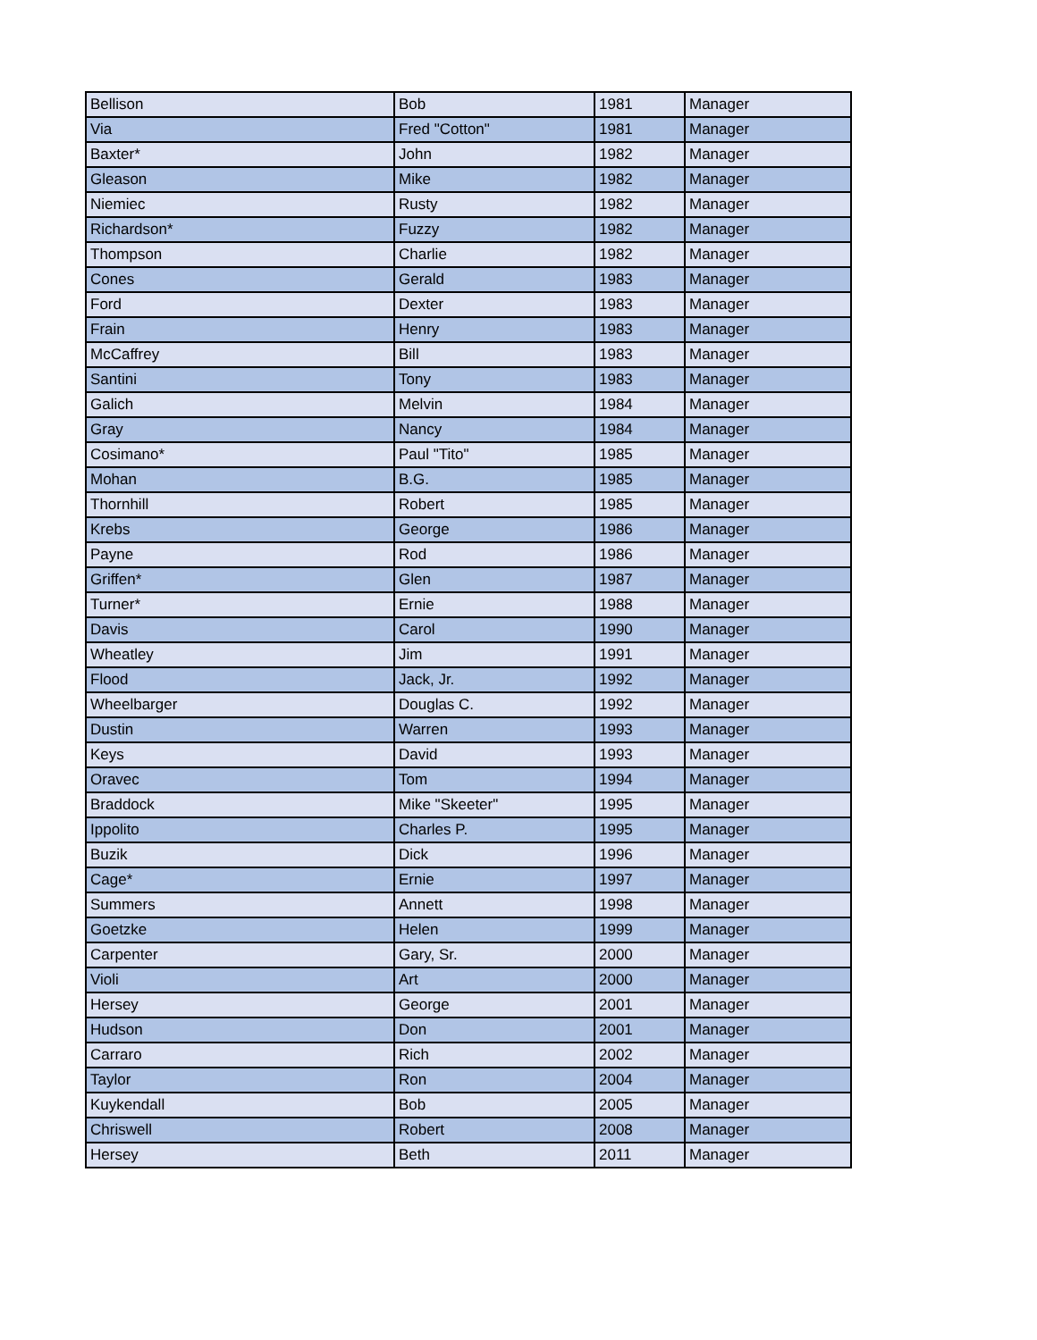| Bellison | Bob | 1981 | Manager |
| Via | Fred "Cotton" | 1981 | Manager |
| Baxter* | John | 1982 | Manager |
| Gleason | Mike | 1982 | Manager |
| Niemiec | Rusty | 1982 | Manager |
| Richardson* | Fuzzy | 1982 | Manager |
| Thompson | Charlie | 1982 | Manager |
| Cones | Gerald | 1983 | Manager |
| Ford | Dexter | 1983 | Manager |
| Frain | Henry | 1983 | Manager |
| McCaffrey | Bill | 1983 | Manager |
| Santini | Tony | 1983 | Manager |
| Galich | Melvin | 1984 | Manager |
| Gray | Nancy | 1984 | Manager |
| Cosimano* | Paul "Tito" | 1985 | Manager |
| Mohan | B.G. | 1985 | Manager |
| Thornhill | Robert | 1985 | Manager |
| Krebs | George | 1986 | Manager |
| Payne | Rod | 1986 | Manager |
| Griffen* | Glen | 1987 | Manager |
| Turner* | Ernie | 1988 | Manager |
| Davis | Carol | 1990 | Manager |
| Wheatley | Jim | 1991 | Manager |
| Flood | Jack, Jr. | 1992 | Manager |
| Wheelbarger | Douglas C. | 1992 | Manager |
| Dustin | Warren | 1993 | Manager |
| Keys | David | 1993 | Manager |
| Oravec | Tom | 1994 | Manager |
| Braddock | Mike "Skeeter" | 1995 | Manager |
| Ippolito | Charles P. | 1995 | Manager |
| Buzik | Dick | 1996 | Manager |
| Cage* | Ernie | 1997 | Manager |
| Summers | Annett | 1998 | Manager |
| Goetzke | Helen | 1999 | Manager |
| Carpenter | Gary, Sr. | 2000 | Manager |
| Violi | Art | 2000 | Manager |
| Hersey | George | 2001 | Manager |
| Hudson | Don | 2001 | Manager |
| Carraro | Rich | 2002 | Manager |
| Taylor | Ron | 2004 | Manager |
| Kuykendall | Bob | 2005 | Manager |
| Chriswell | Robert | 2008 | Manager |
| Hersey | Beth | 2011 | Manager |